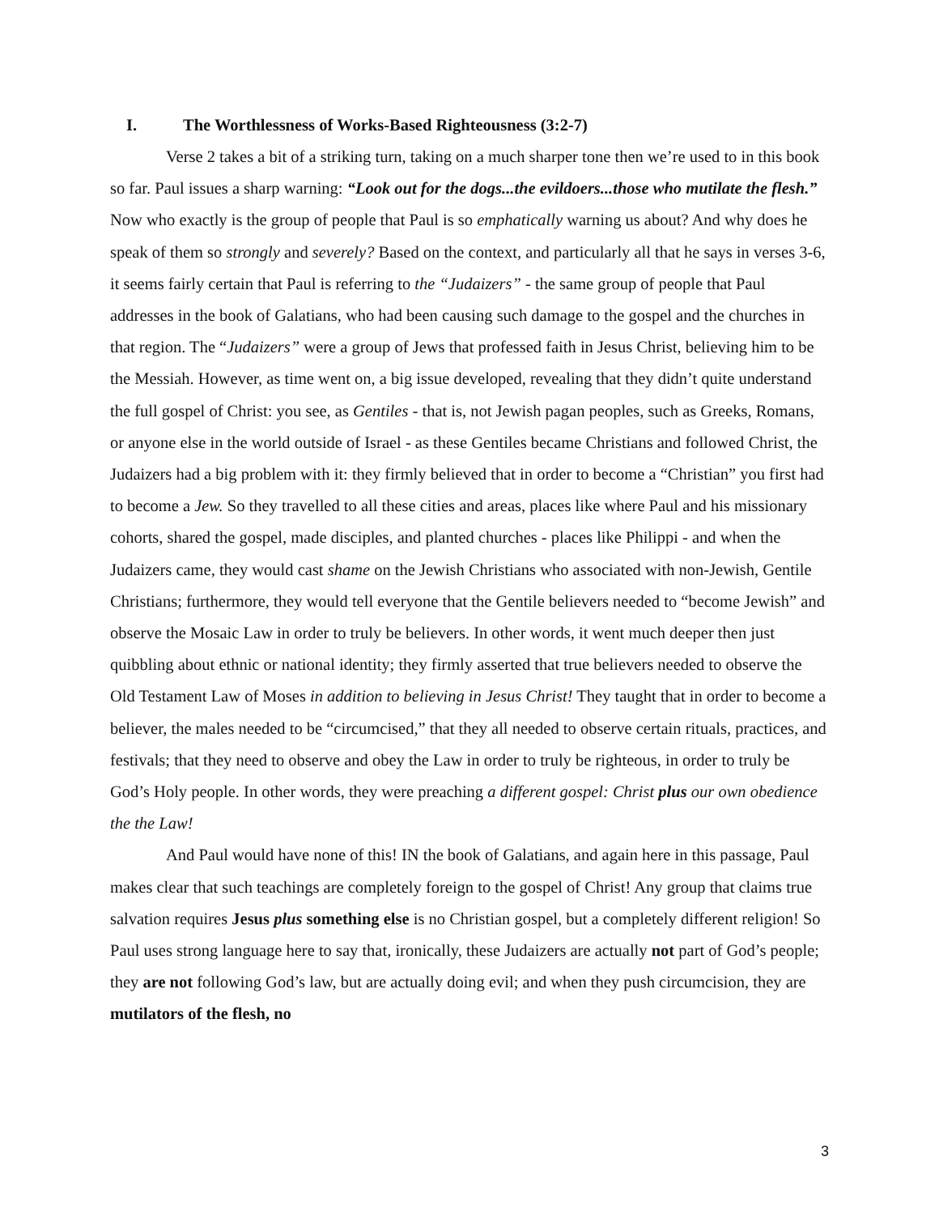I. The Worthlessness of Works-Based Righteousness (3:2-7)
Verse 2 takes a bit of a striking turn, taking on a much sharper tone then we’re used to in this book so far. Paul issues a sharp warning: “Look out for the dogs...the evildoers...those who mutilate the flesh.” Now who exactly is the group of people that Paul is so emphatically warning us about? And why does he speak of them so strongly and severely? Based on the context, and particularly all that he says in verses 3-6, it seems fairly certain that Paul is referring to the “Judaizers” - the same group of people that Paul addresses in the book of Galatians, who had been causing such damage to the gospel and the churches in that region. The “Judaizers” were a group of Jews that professed faith in Jesus Christ, believing him to be the Messiah. However, as time went on, a big issue developed, revealing that they didn’t quite understand the full gospel of Christ: you see, as Gentiles - that is, not Jewish pagan peoples, such as Greeks, Romans, or anyone else in the world outside of Israel - as these Gentiles became Christians and followed Christ, the Judaizers had a big problem with it: they firmly believed that in order to become a “Christian” you first had to become a Jew. So they travelled to all these cities and areas, places like where Paul and his missionary cohorts, shared the gospel, made disciples, and planted churches - places like Philippi - and when the Judaizers came, they would cast shame on the Jewish Christians who associated with non-Jewish, Gentile Christians; furthermore, they would tell everyone that the Gentile believers needed to “become Jewish” and observe the Mosaic Law in order to truly be believers. In other words, it went much deeper then just quibbling about ethnic or national identity; they firmly asserted that true believers needed to observe the Old Testament Law of Moses in addition to believing in Jesus Christ! They taught that in order to become a believer, the males needed to be “circumcised,” that they all needed to observe certain rituals, practices, and festivals; that they need to observe and obey the Law in order to truly be righteous, in order to truly be God’s Holy people. In other words, they were preaching a different gospel: Christ plus our own obedience the the Law!
And Paul would have none of this! IN the book of Galatians, and again here in this passage, Paul makes clear that such teachings are completely foreign to the gospel of Christ! Any group that claims true salvation requires Jesus plus something else is no Christian gospel, but a completely different religion! So Paul uses strong language here to say that, ironically, these Judaizers are actually not part of God’s people; they are not following God’s law, but are actually doing evil; and when they push circumcision, they are mutilators of the flesh, no
3